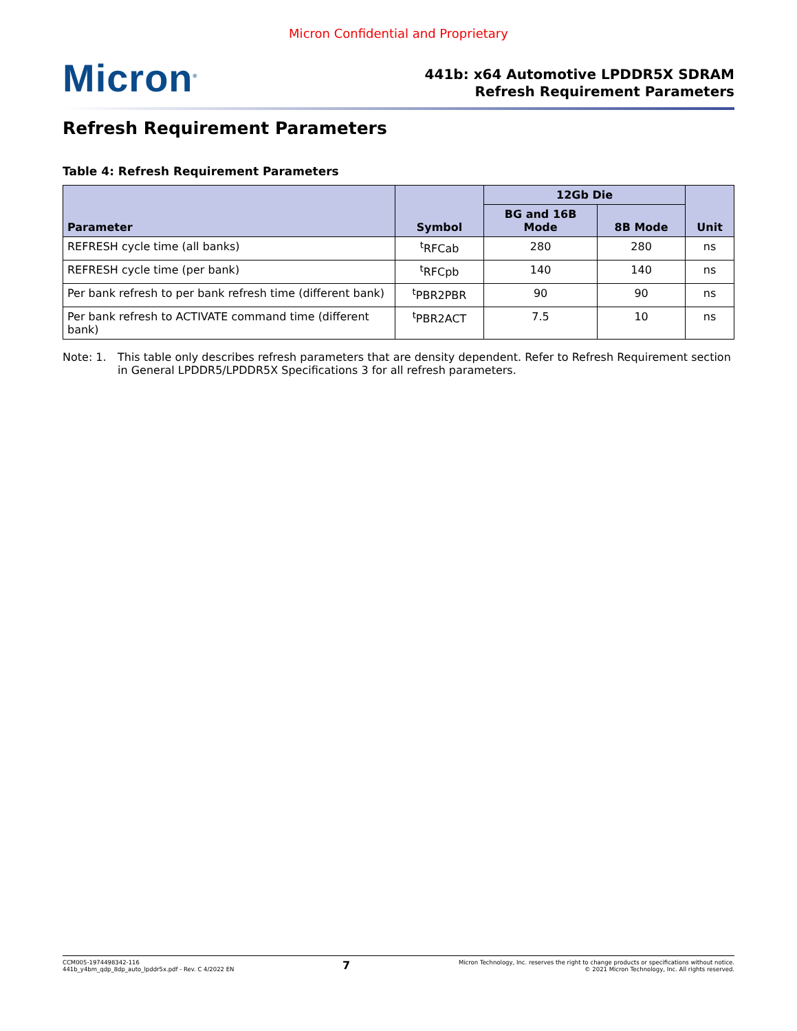Micron Confidential and Proprietary
Micron<sup>®</sup>
441b: x64 Automotive LPDDR5X SDRAM
Refresh Requirement Parameters
Refresh Requirement Parameters
Table 4: Refresh Requirement Parameters
| Parameter | Symbol | 12Gb Die | | Unit |
| --- | --- | --- | --- | --- |
| | | BG and 16B Mode | 8B Mode | |
| REFRESH cycle time (all banks) | <sup>t</sup> RFCab | 280 | 280 | ns |
| REFRESH cycle time (per bank) | <sup>t</sup> RFCpb | 140 | 140 | ns |
| Per bank refresh to per bank refresh time (different bank) | <sup>t</sup> PBR2PBR | 90 | 90 | ns |
| Per bank refresh to ACTIVATE command time (different bank) | <sup>t</sup> PBR2ACT | 7.5 | 10 | ns |
Note: 1. This table only describes refresh parameters that are density dependent. Refer to Refresh Requirement section in General LPDDR5/LPDDR5X Specifications 3 for all refresh parameters.
CCM005-1974498342-116
441b_y4bm_qdp_8dp_auto_lpddr5x.pdf - Rev. C 4/2022 EN
7
Micron Technology, Inc. reserves the right to change products or specifications without notice.
© 2021 Micron Technology, Inc. All rights reserved.